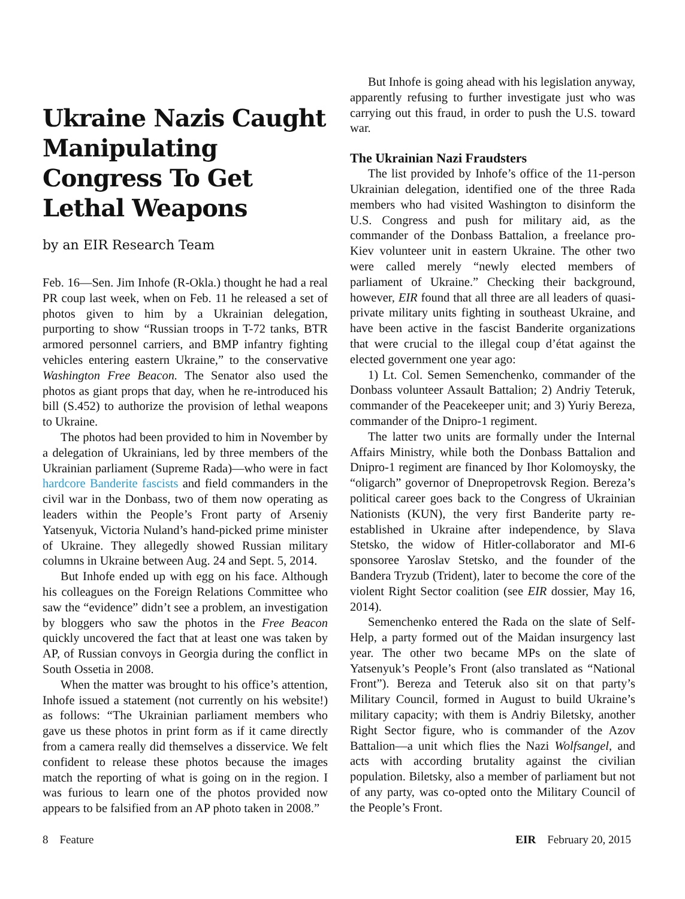Ukraine Nazis Caught Manipulating Congress To Get Lethal Weapons
by an EIR Research Team
Feb. 16—Sen. Jim Inhofe (R-Okla.) thought he had a real PR coup last week, when on Feb. 11 he released a set of photos given to him by a Ukrainian delegation, purporting to show “Russian troops in T-72 tanks, BTR armored personnel carriers, and BMP infantry fighting vehicles entering eastern Ukraine,” to the conservative Washington Free Beacon. The Senator also used the photos as giant props that day, when he re-introduced his bill (S.452) to authorize the provision of lethal weapons to Ukraine.
The photos had been provided to him in November by a delegation of Ukrainians, led by three members of the Ukrainian parliament (Supreme Rada)—who were in fact hardcore Banderite fascists and field commanders in the civil war in the Donbass, two of them now operating as leaders within the People’s Front party of Arseniy Yatsenyuk, Victoria Nuland’s hand-picked prime minister of Ukraine. They allegedly showed Russian military columns in Ukraine between Aug. 24 and Sept. 5, 2014.
But Inhofe ended up with egg on his face. Although his colleagues on the Foreign Relations Committee who saw the “evidence” didn’t see a problem, an investigation by bloggers who saw the photos in the Free Beacon quickly uncovered the fact that at least one was taken by AP, of Russian convoys in Georgia during the conflict in South Ossetia in 2008.
When the matter was brought to his office’s attention, Inhofe issued a statement (not currently on his website!) as follows: “The Ukrainian parliament members who gave us these photos in print form as if it came directly from a camera really did themselves a disservice. We felt confident to release these photos because the images match the reporting of what is going on in the region. I was furious to learn one of the photos provided now appears to be falsified from an AP photo taken in 2008.”
But Inhofe is going ahead with his legislation anyway, apparently refusing to further investigate just who was carrying out this fraud, in order to push the U.S. toward war.
The Ukrainian Nazi Fraudsters
The list provided by Inhofe’s office of the 11-person Ukrainian delegation, identified one of the three Rada members who had visited Washington to disinform the U.S. Congress and push for military aid, as the commander of the Donbass Battalion, a freelance pro-Kiev volunteer unit in eastern Ukraine. The other two were called merely “newly elected members of parliament of Ukraine.” Checking their background, however, EIR found that all three are all leaders of quasi-private military units fighting in southeast Ukraine, and have been active in the fascist Banderite organizations that were crucial to the illegal coup d’état against the elected government one year ago:
1) Lt. Col. Semen Semenchenko, commander of the Donbass volunteer Assault Battalion; 2) Andriy Teteruk, commander of the Peacekeeper unit; and 3) Yuriy Bereza, commander of the Dnipro-1 regiment.
The latter two units are formally under the Internal Affairs Ministry, while both the Donbass Battalion and Dnipro-1 regiment are financed by Ihor Kolomoysky, the “oligarch” governor of Dnepropetrovsk Region. Bereza’s political career goes back to the Congress of Ukrainian Nationists (KUN), the very first Banderite party re-established in Ukraine after independence, by Slava Stetsko, the widow of Hitler-collaborator and MI-6 sponsoree Yaroslav Stetsko, and the founder of the Bandera Tryzub (Trident), later to become the core of the violent Right Sector coalition (see EIR dossier, May 16, 2014).
Semenchenko entered the Rada on the slate of Self-Help, a party formed out of the Maidan insurgency last year. The other two became MPs on the slate of Yatsenyuk’s People’s Front (also translated as “National Front”). Bereza and Teteruk also sit on that party’s Military Council, formed in August to build Ukraine’s military capacity; with them is Andriy Biletsky, another Right Sector figure, who is commander of the Azov Battalion—a unit which flies the Nazi Wolfsangel, and acts with according brutality against the civilian population. Biletsky, also a member of parliament but not of any party, was co-opted onto the Military Council of the People’s Front.
8 Feature EIR February 20, 2015